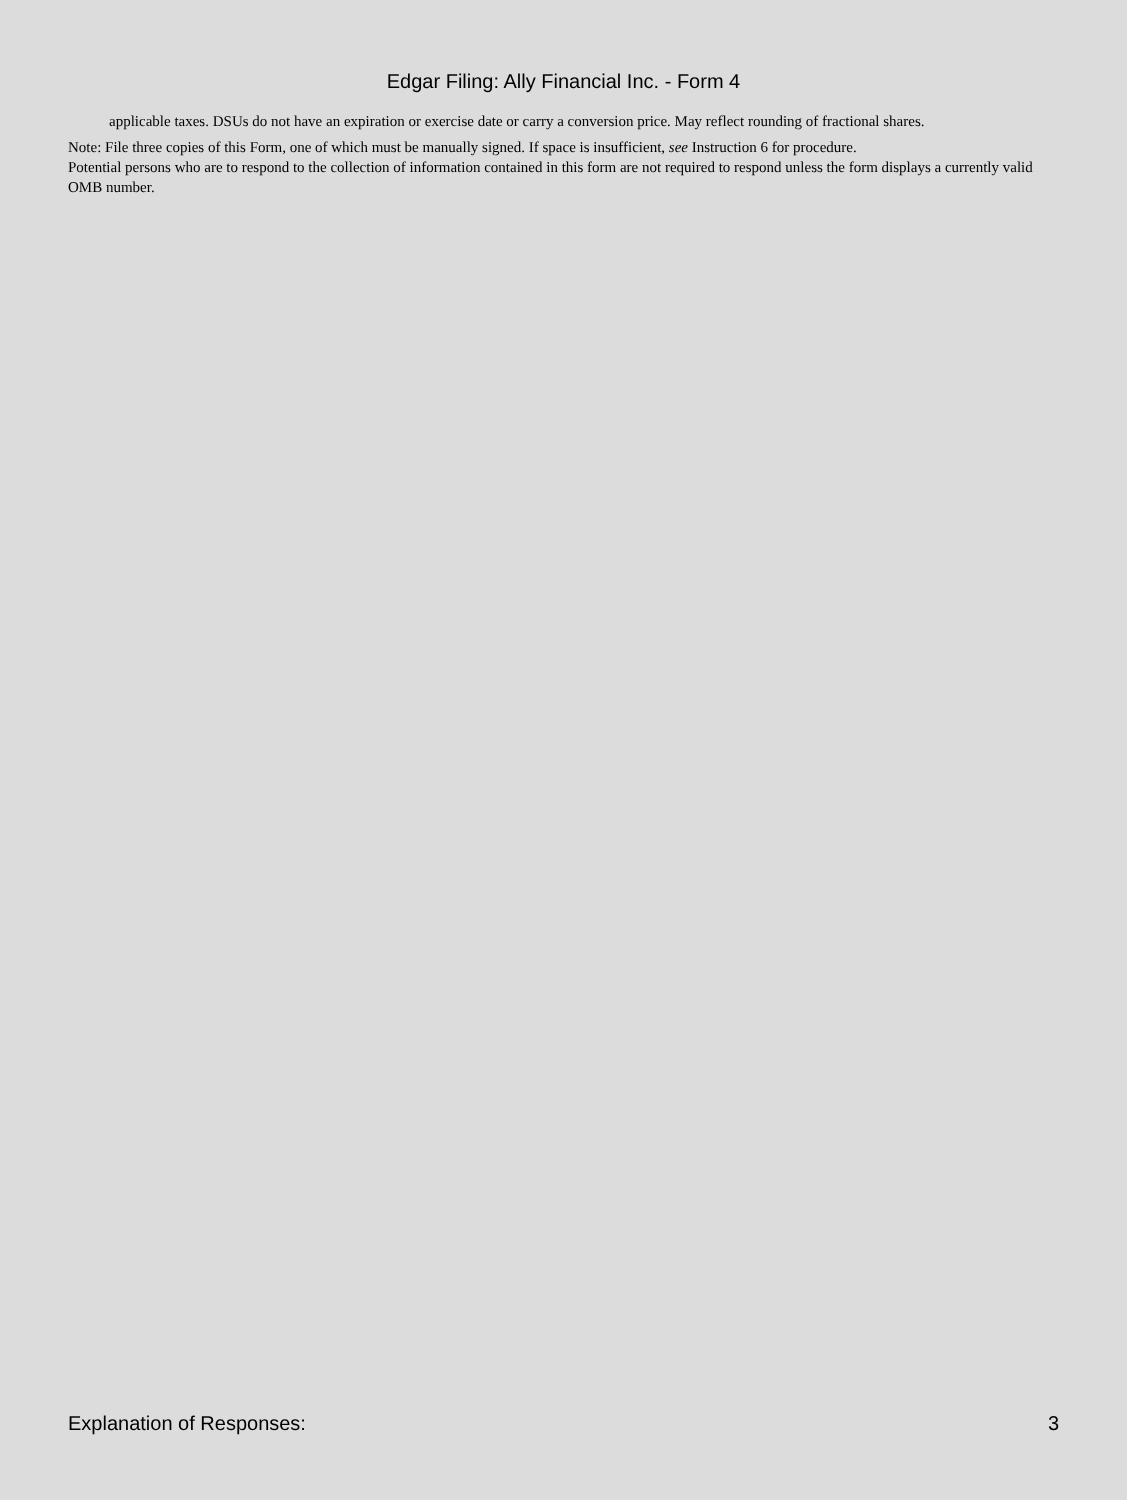Edgar Filing: Ally Financial Inc. - Form 4
applicable taxes. DSUs do not have an expiration or exercise date or carry a conversion price. May reflect rounding of fractional shares.
Note: File three copies of this Form, one of which must be manually signed. If space is insufficient, see Instruction 6 for procedure.
Potential persons who are to respond to the collection of information contained in this form are not required to respond unless the form displays a currently valid OMB number.
Explanation of Responses: 3